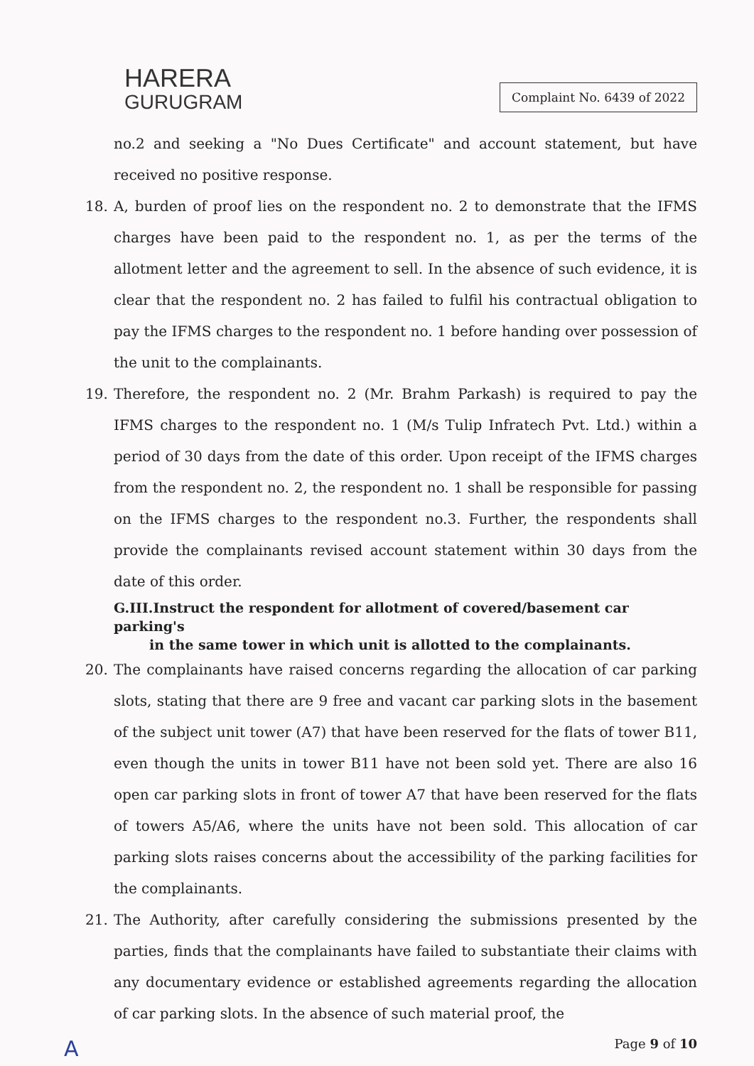HARERA
GURUGRAM
Complaint No. 6439 of 2022
no.2 and seeking a "No Dues Certificate" and account statement, but have received no positive response.
18. A, burden of proof lies on the respondent no. 2 to demonstrate that the IFMS charges have been paid to the respondent no. 1, as per the terms of the allotment letter and the agreement to sell. In the absence of such evidence, it is clear that the respondent no. 2 has failed to fulfil his contractual obligation to pay the IFMS charges to the respondent no. 1 before handing over possession of the unit to the complainants.
19. Therefore, the respondent no. 2 (Mr. Brahm Parkash) is required to pay the IFMS charges to the respondent no. 1 (M/s Tulip Infratech Pvt. Ltd.) within a period of 30 days from the date of this order. Upon receipt of the IFMS charges from the respondent no. 2, the respondent no. 1 shall be responsible for passing on the IFMS charges to the respondent no.3. Further, the respondents shall provide the complainants revised account statement within 30 days from the date of this order.
G.III.Instruct the respondent for allotment of covered/basement car parking's
in the same tower in which unit is allotted to the complainants.
20. The complainants have raised concerns regarding the allocation of car parking slots, stating that there are 9 free and vacant car parking slots in the basement of the subject unit tower (A7) that have been reserved for the flats of tower B11, even though the units in tower B11 have not been sold yet. There are also 16 open car parking slots in front of tower A7 that have been reserved for the flats of towers A5/A6, where the units have not been sold. This allocation of car parking slots raises concerns about the accessibility of the parking facilities for the complainants.
21. The Authority, after carefully considering the submissions presented by the parties, finds that the complainants have failed to substantiate their claims with any documentary evidence or established agreements regarding the allocation of car parking slots. In the absence of such material proof, the
A Page 9 of 10